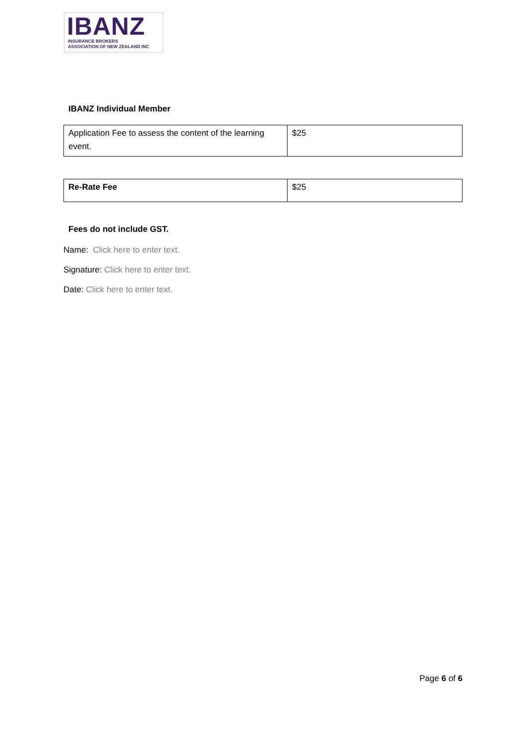IBANZ
INSURANCE BROKERS
ASSOCIATION OF NEW ZEALAND INC
IBANZ Individual Member
| Application Fee to assess the content of the learning event. | $25 |
| Re-Rate Fee | $25 |
Fees do not include GST.
Name: Click here to enter text.
Signature: Click here to enter text.
Date: Click here to enter text.
Page 6 of 6